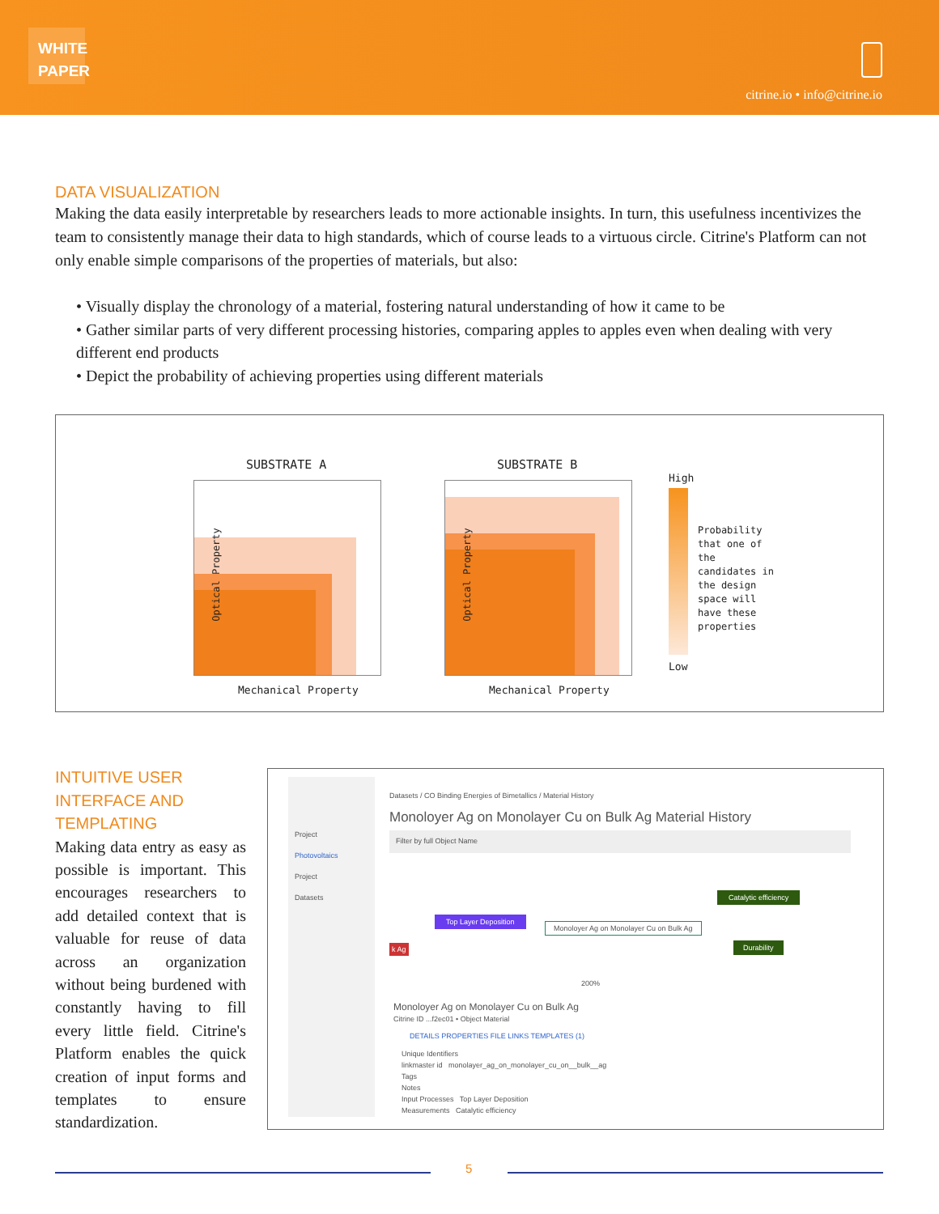WHITE
PAPER
citrine.io • info@citrine.io
DATA VISUALIZATION
Making the data easily interpretable by researchers leads to more actionable insights. In turn, this usefulness incentivizes the team to consistently manage their data to high standards, which of course leads to a virtuous circle. Citrine's Platform can not only enable simple comparisons of the properties of materials, but also:
• Visually display the chronology of a material, fostering natural understanding of how it came to be
• Gather similar parts of very different processing histories, comparing apples to apples even when dealing with very different end products
• Depict the probability of achieving properties using different materials
SUBSTRATE A
Optical Property
Mechanical Property
SUBSTRATE B
Optical Property
Mechanical Property
High
Low
Probability that one of the candidates in the design space will have these properties
INTUITIVE USER INTERFACE AND TEMPLATING
Making data entry as easy as possible is important. This encourages researchers to add detailed context that is valuable for reuse of data across an organization without being burdened with constantly having to fill every little field. Citrine's Platform enables the quick creation of input forms and templates to ensure standardization.
Project
Photovoltaics
Project
Datasets
Datasets / CO Binding Energies of Bimetallics / Material History
Monoloyer Ag on Monolayer Cu on Bulk Ag Material History
Filter by full Object Name
Top Layer Deposition
Monoloyer Ag on Monolayer Cu on Bulk Ag
Catalytic efficiency
Durability
k Ag
200%
Monoloyer Ag on Monolayer Cu on Bulk Ag
Citrine ID ...f2ec01 • Object Material
DETAILS PROPERTIES FILE LINKS TEMPLATES (1)
Unique Identifiers
linkmaster id monolayer_ag_on_monolayer_cu_on__bulk__ag
Tags
Notes
Input Processes Top Layer Deposition
Measurements Catalytic efficiency
5